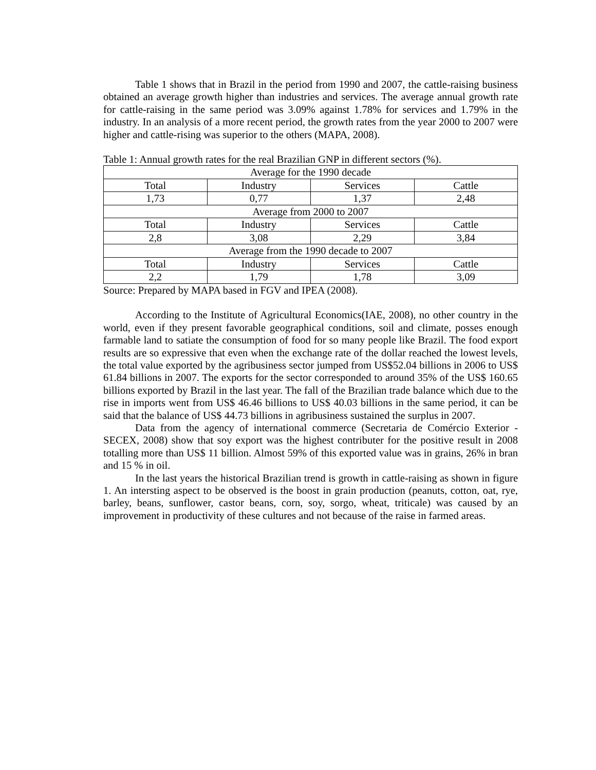Table 1 shows that in Brazil in the period from 1990 and 2007, the cattle-raising business obtained an average growth higher than industries and services. The average annual growth rate for cattle-raising in the same period was 3.09% against 1.78% for services and 1.79% in the industry. In an analysis of a more recent period, the growth rates from the year 2000 to 2007 were higher and cattle-rising was superior to the others (MAPA, 2008).
Table 1: Annual growth rates for the real Brazilian GNP in different sectors (%).
| Average for the 1990 decade | | | |
| Total | Industry | Services | Cattle |
| 1,73 | 0,77 | 1,37 | 2,48 |
| Average from 2000 to 2007 | | | |
| Total | Industry | Services | Cattle |
| 2,8 | 3,08 | 2,29 | 3,84 |
| Average from the 1990 decade to 2007 | | | |
| Total | Industry | Services | Cattle |
| 2,2 | 1,79 | 1,78 | 3,09 |
Source: Prepared by MAPA based in FGV and IPEA (2008).
According to the Institute of Agricultural Economics(IAE, 2008), no other country in the world, even if they present favorable geographical conditions, soil and climate, posses enough farmable land to satiate the consumption of food for so many people like Brazil. The food export results are so expressive that even when the exchange rate of the dollar reached the lowest levels, the total value exported by the agribusiness sector jumped from US$52.04 billions in 2006 to US$ 61.84 billions in 2007. The exports for the sector corresponded to around 35% of the US$ 160.65 billions exported by Brazil in the last year. The fall of the Brazilian trade balance which due to the rise in imports went from US$ 46.46 billions to US$ 40.03 billions in the same period, it can be said that the balance of US$ 44.73 billions in agribusiness sustained the surplus in 2007.
Data from the agency of international commerce (Secretaria de Comércio Exterior - SECEX, 2008) show that soy export was the highest contributer for the positive result in 2008 totalling more than US$ 11 billion. Almost 59% of this exported value was in grains, 26% in bran and 15 % in oil.
In the last years the historical Brazilian trend is growth in cattle-raising as shown in figure 1. An intersting aspect to be observed is the boost in grain production (peanuts, cotton, oat, rye, barley, beans, sunflower, castor beans, corn, soy, sorgo, wheat, triticale) was caused by an improvement in productivity of these cultures and not because of the raise in farmed areas.